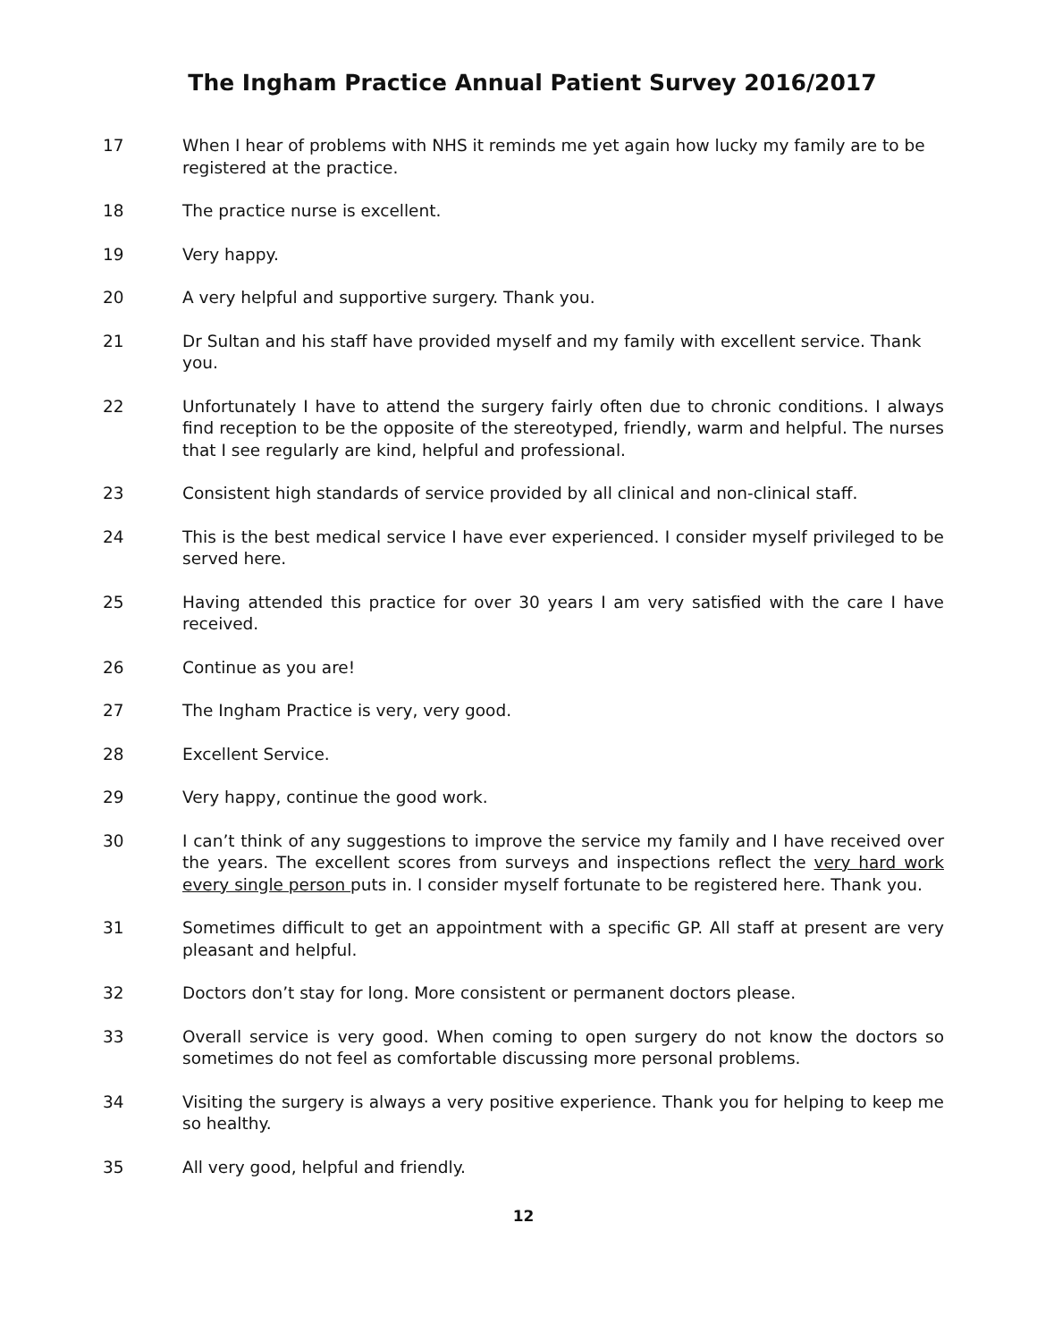The Ingham Practice Annual Patient Survey 2016/2017
17 When I hear of problems with NHS it reminds me yet again how lucky my family are to be registered at the practice.
18 The practice nurse is excellent.
19 Very happy.
20 A very helpful and supportive surgery. Thank you.
21 Dr Sultan and his staff have provided myself and my family with excellent service. Thank you.
22 Unfortunately I have to attend the surgery fairly often due to chronic conditions. I always find reception to be the opposite of the stereotyped, friendly, warm and helpful. The nurses that I see regularly are kind, helpful and professional.
23 Consistent high standards of service provided by all clinical and non-clinical staff.
24 This is the best medical service I have ever experienced. I consider myself privileged to be served here.
25 Having attended this practice for over 30 years I am very satisfied with the care I have received.
26 Continue as you are!
27 The Ingham Practice is very, very good.
28 Excellent Service.
29 Very happy, continue the good work.
30 I can’t think of any suggestions to improve the service my family and I have received over the years. The excellent scores from surveys and inspections reflect the very hard work every single person puts in. I consider myself fortunate to be registered here. Thank you.
31 Sometimes difficult to get an appointment with a specific GP. All staff at present are very pleasant and helpful.
32 Doctors don’t stay for long. More consistent or permanent doctors please.
33 Overall service is very good. When coming to open surgery do not know the doctors so sometimes do not feel as comfortable discussing more personal problems.
34 Visiting the surgery is always a very positive experience. Thank you for helping to keep me so healthy.
35 All very good, helpful and friendly.
12